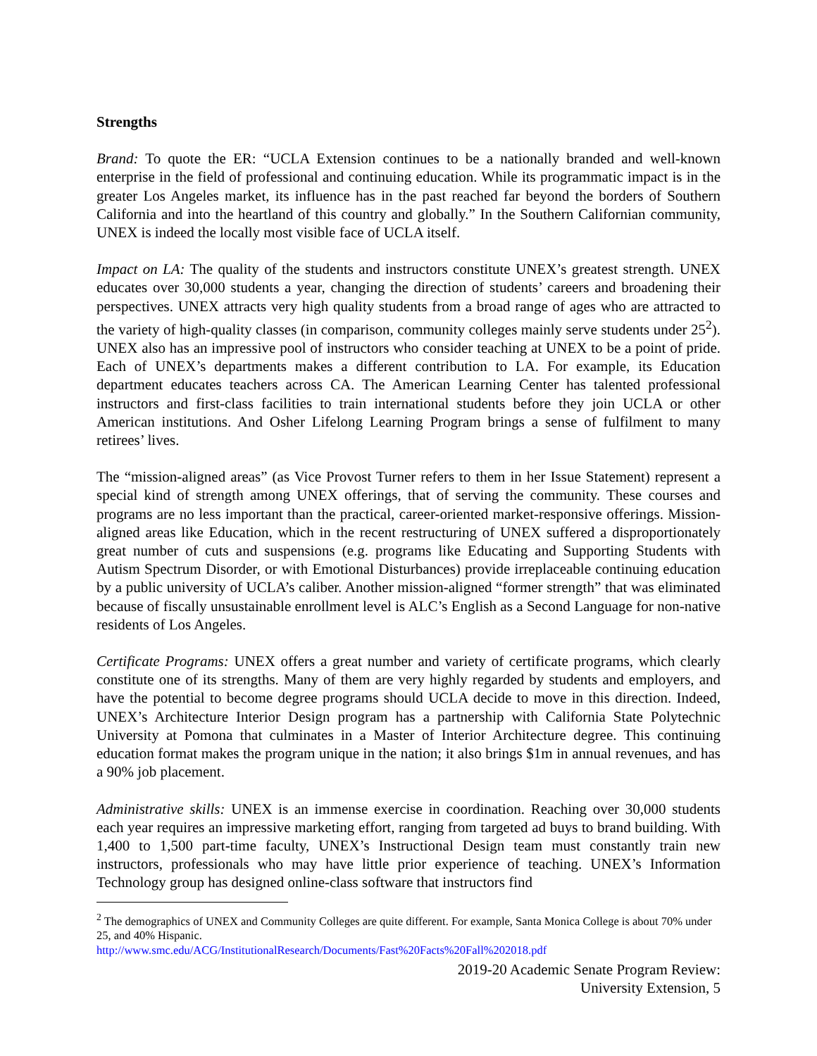Strengths
Brand: To quote the ER: “UCLA Extension continues to be a nationally branded and well-known enterprise in the field of professional and continuing education. While its programmatic impact is in the greater Los Angeles market, its influence has in the past reached far beyond the borders of Southern California and into the heartland of this country and globally.” In the Southern Californian community, UNEX is indeed the locally most visible face of UCLA itself.
Impact on LA: The quality of the students and instructors constitute UNEX’s greatest strength. UNEX educates over 30,000 students a year, changing the direction of students’ careers and broadening their perspectives. UNEX attracts very high quality students from a broad range of ages who are attracted to the variety of high-quality classes (in comparison, community colleges mainly serve students under 25<sup>2</sup>). UNEX also has an impressive pool of instructors who consider teaching at UNEX to be a point of pride. Each of UNEX’s departments makes a different contribution to LA. For example, its Education department educates teachers across CA. The American Learning Center has talented professional instructors and first-class facilities to train international students before they join UCLA or other American institutions. And Osher Lifelong Learning Program brings a sense of fulfilment to many retirees’ lives.
The “mission-aligned areas” (as Vice Provost Turner refers to them in her Issue Statement) represent a special kind of strength among UNEX offerings, that of serving the community. These courses and programs are no less important than the practical, career-oriented market-responsive offerings. Mission-aligned areas like Education, which in the recent restructuring of UNEX suffered a disproportionately great number of cuts and suspensions (e.g. programs like Educating and Supporting Students with Autism Spectrum Disorder, or with Emotional Disturbances) provide irreplaceable continuing education by a public university of UCLA’s caliber. Another mission-aligned “former strength” that was eliminated because of fiscally unsustainable enrollment level is ALC’s English as a Second Language for non-native residents of Los Angeles.
Certificate Programs: UNEX offers a great number and variety of certificate programs, which clearly constitute one of its strengths. Many of them are very highly regarded by students and employers, and have the potential to become degree programs should UCLA decide to move in this direction. Indeed, UNEX’s Architecture Interior Design program has a partnership with California State Polytechnic University at Pomona that culminates in a Master of Interior Architecture degree. This continuing education format makes the program unique in the nation; it also brings $1m in annual revenues, and has a 90% job placement.
Administrative skills: UNEX is an immense exercise in coordination. Reaching over 30,000 students each year requires an impressive marketing effort, ranging from targeted ad buys to brand building. With 1,400 to 1,500 part-time faculty, UNEX’s Instructional Design team must constantly train new instructors, professionals who may have little prior experience of teaching. UNEX’s Information Technology group has designed online-class software that instructors find
<sup>2</sup> The demographics of UNEX and Community Colleges are quite different. For example, Santa Monica College is about 70% under 25, and 40% Hispanic.
http://www.smc.edu/ACG/InstitutionalResearch/Documents/Fast%20Facts%20Fall%202018.pdf
2019-20 Academic Senate Program Review:
University Extension, 5